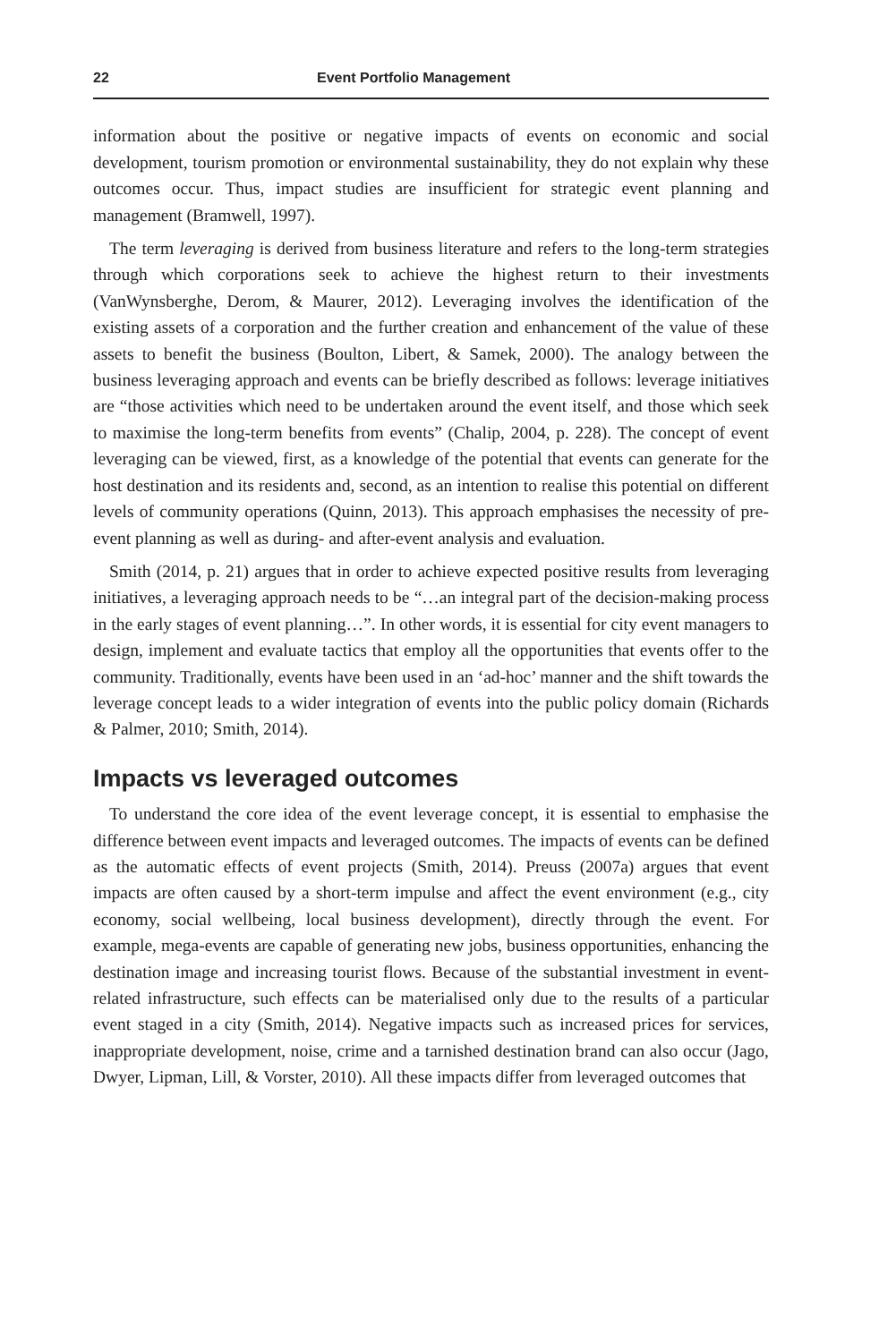22 Event Portfolio Management
information about the positive or negative impacts of events on economic and social development, tourism promotion or environmental sustainability, they do not explain why these outcomes occur. Thus, impact studies are insufficient for strategic event planning and management (Bramwell, 1997).
The term leveraging is derived from business literature and refers to the long-term strategies through which corporations seek to achieve the highest return to their investments (VanWynsberghe, Derom, & Maurer, 2012). Leveraging involves the identification of the existing assets of a corporation and the further creation and enhancement of the value of these assets to benefit the business (Boulton, Libert, & Samek, 2000). The analogy between the business leveraging approach and events can be briefly described as follows: leverage initiatives are “those activities which need to be undertaken around the event itself, and those which seek to maximise the long-term benefits from events” (Chalip, 2004, p. 228). The concept of event leveraging can be viewed, first, as a knowledge of the potential that events can generate for the host destination and its residents and, second, as an intention to realise this potential on different levels of community operations (Quinn, 2013). This approach emphasises the necessity of pre-event planning as well as during- and after-event analysis and evaluation.
Smith (2014, p. 21) argues that in order to achieve expected positive results from leveraging initiatives, a leveraging approach needs to be “…an integral part of the decision-making process in the early stages of event planning…”. In other words, it is essential for city event managers to design, implement and evaluate tactics that employ all the opportunities that events offer to the community. Traditionally, events have been used in an ‘ad-hoc’ manner and the shift towards the leverage concept leads to a wider integration of events into the public policy domain (Richards & Palmer, 2010; Smith, 2014).
Impacts vs leveraged outcomes
To understand the core idea of the event leverage concept, it is essential to emphasise the difference between event impacts and leveraged outcomes. The impacts of events can be defined as the automatic effects of event projects (Smith, 2014). Preuss (2007a) argues that event impacts are often caused by a short-term impulse and affect the event environment (e.g., city economy, social wellbeing, local business development), directly through the event. For example, mega-events are capable of generating new jobs, business opportunities, enhancing the destination image and increasing tourist flows. Because of the substantial investment in event-related infrastructure, such effects can be materialised only due to the results of a particular event staged in a city (Smith, 2014). Negative impacts such as increased prices for services, inappropriate development, noise, crime and a tarnished destination brand can also occur (Jago, Dwyer, Lipman, Lill, & Vorster, 2010). All these impacts differ from leveraged outcomes that